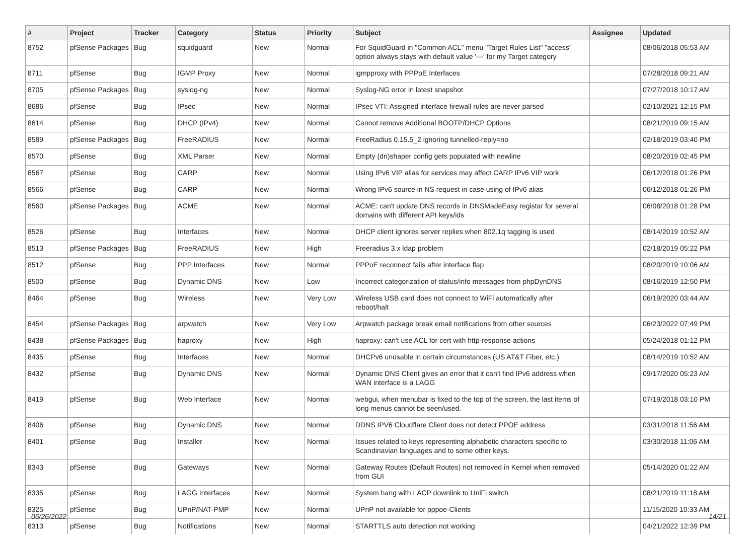| # | Project | Tracker | Category | Status | Priority | Subject | Assignee | Updated |
| --- | --- | --- | --- | --- | --- | --- | --- | --- |
| 8752 | pfSense Packages | Bug | squidguard | New | Normal | For SquidGuard in "Common ACL" menu "Target Rules List" "access" option always stays with default value '---' for my Target category | | 08/06/2018 05:53 AM |
| 8711 | pfSense | Bug | IGMP Proxy | New | Normal | igmpproxy with PPPoE Interfaces | | 07/28/2018 09:21 AM |
| 8705 | pfSense Packages | Bug | syslog-ng | New | Normal | Syslog-NG error in latest snapshot | | 07/27/2018 10:17 AM |
| 8686 | pfSense | Bug | IPsec | New | Normal | IPsec VTI: Assigned interface firewall rules are never parsed | | 02/10/2021 12:15 PM |
| 8614 | pfSense | Bug | DHCP (IPv4) | New | Normal | Cannot remove Additional BOOTP/DHCP Options | | 08/21/2019 09:15 AM |
| 8589 | pfSense Packages | Bug | FreeRADIUS | New | Normal | FreeRadius 0.15.5_2 ignoring tunnelled-reply=no | | 02/18/2019 03:40 PM |
| 8570 | pfSense | Bug | XML Parser | New | Normal | Empty (dn)shaper config gets populated with newline | | 08/20/2019 02:45 PM |
| 8567 | pfSense | Bug | CARP | New | Normal | Using IPv6 VIP alias for services may affect CARP IPv6 VIP work | | 06/12/2018 01:26 PM |
| 8566 | pfSense | Bug | CARP | New | Normal | Wrong IPv6 source in NS request in case using of IPv6 alias | | 06/12/2018 01:26 PM |
| 8560 | pfSense Packages | Bug | ACME | New | Normal | ACME: can't update DNS records in DNSMadeEasy registar for several domains with different API keys/ids | | 06/08/2018 01:28 PM |
| 8526 | pfSense | Bug | Interfaces | New | Normal | DHCP client ignores server replies when 802.1q tagging is used | | 08/14/2019 10:52 AM |
| 8513 | pfSense Packages | Bug | FreeRADIUS | New | High | Freeradius 3.x ldap problem | | 02/18/2019 05:22 PM |
| 8512 | pfSense | Bug | PPP Interfaces | New | Normal | PPPoE reconnect fails after interface flap | | 08/20/2019 10:06 AM |
| 8500 | pfSense | Bug | Dynamic DNS | New | Low | Incorrect categorization of status/info messages from phpDynDNS | | 08/16/2019 12:50 PM |
| 8464 | pfSense | Bug | Wireless | New | Very Low | Wireless USB card does not connect to WiFi automatically after reboot/halt | | 06/19/2020 03:44 AM |
| 8454 | pfSense Packages | Bug | arpwatch | New | Very Low | Arpwatch package break email notifications from other sources | | 06/23/2022 07:49 PM |
| 8438 | pfSense Packages | Bug | haproxy | New | High | haproxy: can't use ACL for cert with http-response actions | | 05/24/2018 01:12 PM |
| 8435 | pfSense | Bug | Interfaces | New | Normal | DHCPv6 unusable in certain circumstances (US AT&T Fiber, etc.) | | 08/14/2019 10:52 AM |
| 8432 | pfSense | Bug | Dynamic DNS | New | Normal | Dynamic DNS Client gives an error that it can't find IPv6 address when WAN interface is a LAGG | | 09/17/2020 05:23 AM |
| 8419 | pfSense | Bug | Web Interface | New | Normal | webgui, when menubar is fixed to the top of the screen, the last items of long menus cannot be seen/used. | | 07/19/2018 03:10 PM |
| 8406 | pfSense | Bug | Dynamic DNS | New | Normal | DDNS IPV6 Cloudflare Client does not detect PPOE address | | 03/31/2018 11:56 AM |
| 8401 | pfSense | Bug | Installer | New | Normal | Issues related to keys representing alphabetic characters specific to Scandinavian languages and to some other keys. | | 03/30/2018 11:06 AM |
| 8343 | pfSense | Bug | Gateways | New | Normal | Gateway Routes (Default Routes) not removed in Kernel when removed from GUI | | 05/14/2020 01:22 AM |
| 8335 | pfSense | Bug | LAGG Interfaces | New | Normal | System hang with LACP downlink to UniFi switch | | 08/21/2019 11:18 AM |
| 8325 | pfSense | Bug | UPnP/NAT-PMP | New | Normal | UPnP not available for pppoe-Clients | | 11/15/2020 10:33 AM |
| 8313 | pfSense | Bug | Notifications | New | Normal | STARTTLS auto detection not working | | 04/21/2022 12:39 PM |
06/26/2022 14/21